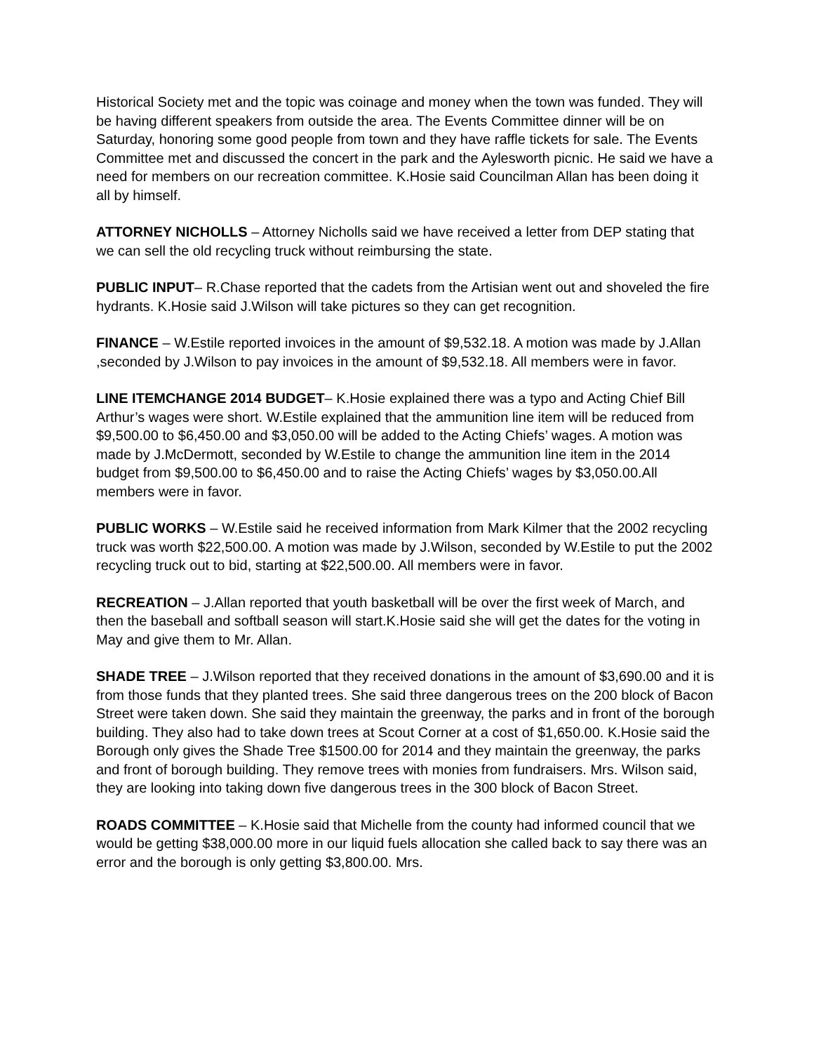Historical Society met and the topic was coinage and money when the town was funded. They will be having different speakers from outside the area. The Events Committee dinner will be on Saturday, honoring some good people from town and they have raffle tickets for sale. The Events Committee met and discussed the concert in the park and the Aylesworth picnic. He said we have a need for members on our recreation committee. K.Hosie said Councilman Allan has been doing it all by himself.
ATTORNEY NICHOLLS – Attorney Nicholls said we have received a letter from DEP stating that we can sell the old recycling truck without reimbursing the state.
PUBLIC INPUT– R.Chase reported that the cadets from the Artisian went out and shoveled the fire hydrants. K.Hosie said J.Wilson will take pictures so they can get recognition.
FINANCE – W.Estile reported invoices in the amount of $9,532.18. A motion was made by J.Allan ,seconded by J.Wilson to pay invoices in the amount of $9,532.18. All members were in favor.
LINE ITEMCHANGE 2014 BUDGET– K.Hosie explained there was a typo and Acting Chief Bill Arthur’s wages were short. W.Estile explained that the ammunition line item will be reduced from $9,500.00 to $6,450.00 and $3,050.00 will be added to the Acting Chiefs’ wages. A motion was made by J.McDermott, seconded by W.Estile to change the ammunition line item in the 2014 budget from $9,500.00 to $6,450.00 and to raise the Acting Chiefs’ wages by $3,050.00.All members were in favor.
PUBLIC WORKS – W.Estile said he received information from Mark Kilmer that the 2002 recycling truck was worth $22,500.00. A motion was made by J.Wilson, seconded by W.Estile to put the 2002 recycling truck out to bid, starting at $22,500.00. All members were in favor.
RECREATION – J.Allan reported that youth basketball will be over the first week of March, and then the baseball and softball season will start.K.Hosie said she will get the dates for the voting in May and give them to Mr. Allan.
SHADE TREE – J.Wilson reported that they received donations in the amount of $3,690.00 and it is from those funds that they planted trees. She said three dangerous trees on the 200 block of Bacon Street were taken down. She said they maintain the greenway, the parks and in front of the borough building. They also had to take down trees at Scout Corner at a cost of $1,650.00. K.Hosie said the Borough only gives the Shade Tree $1500.00 for 2014 and they maintain the greenway, the parks and front of borough building. They remove trees with monies from fundraisers. Mrs. Wilson said, they are looking into taking down five dangerous trees in the 300 block of Bacon Street.
ROADS COMMITTEE – K.Hosie said that Michelle from the county had informed council that we would be getting $38,000.00 more in our liquid fuels allocation she called back to say there was an error and the borough is only getting $3,800.00. Mrs.